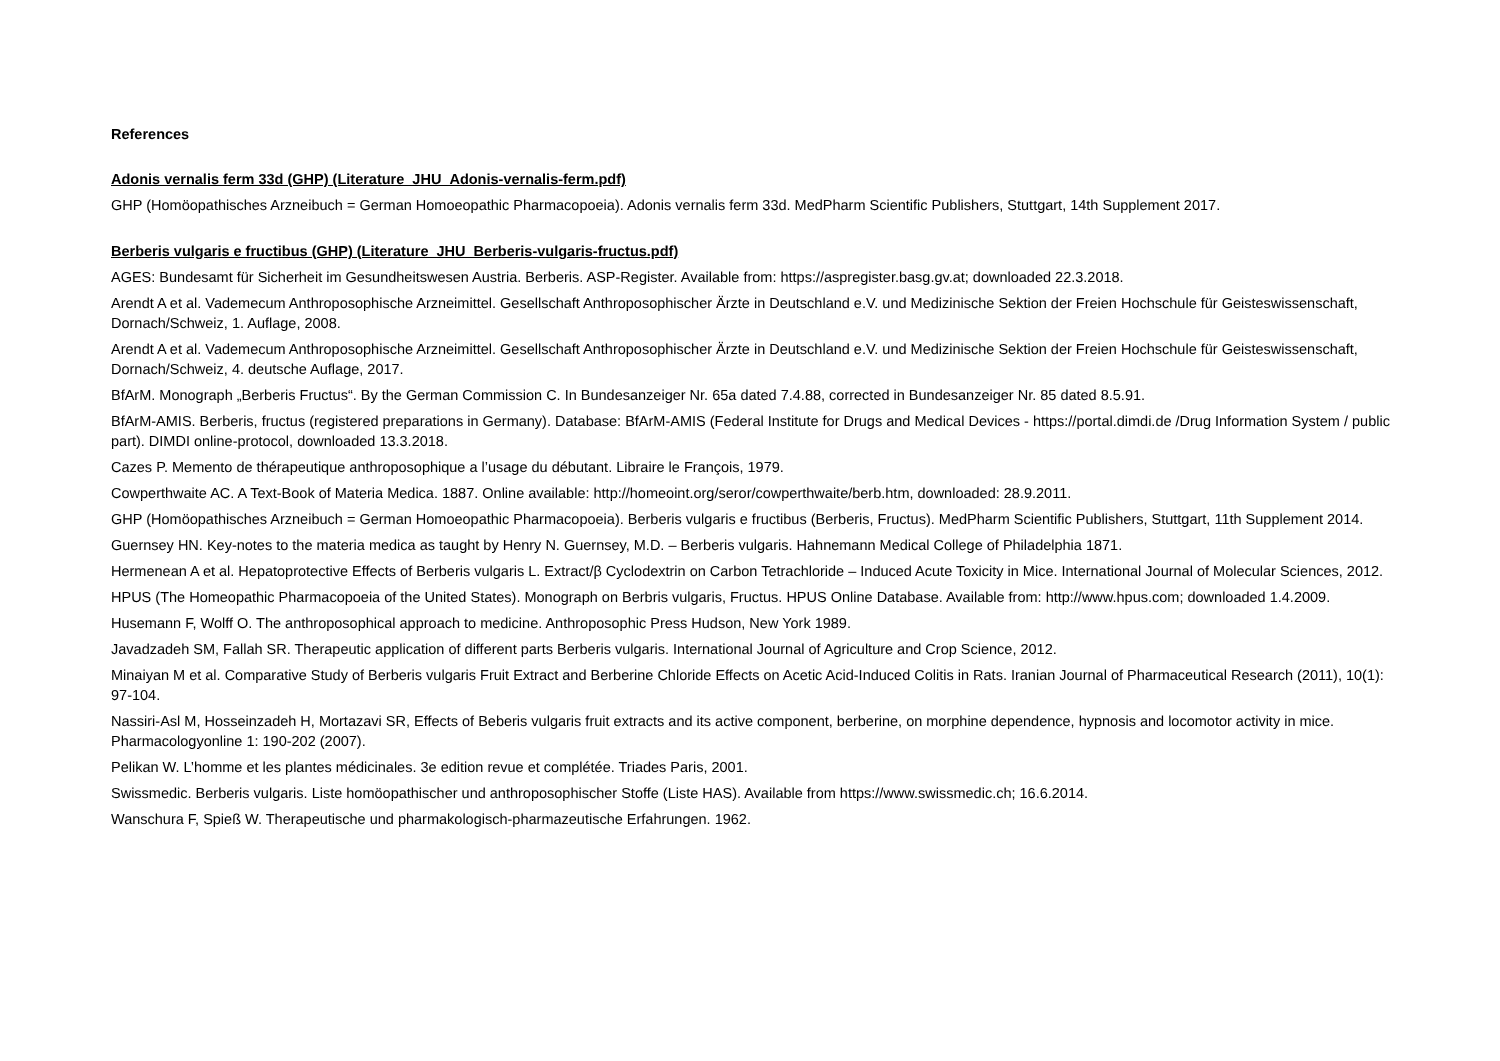References
Adonis vernalis ferm 33d (GHP) (Literature_JHU_Adonis-vernalis-ferm.pdf)
GHP (Homöopathisches Arzneibuch = German Homoeopathic Pharmacopoeia). Adonis vernalis ferm 33d. MedPharm Scientific Publishers, Stuttgart, 14th Supplement 2017.
Berberis vulgaris e fructibus (GHP) (Literature_JHU_Berberis-vulgaris-fructus.pdf)
AGES: Bundesamt für Sicherheit im Gesundheitswesen Austria. Berberis. ASP-Register. Available from: https://aspregister.basg.gv.at; downloaded 22.3.2018.
Arendt A et al. Vademecum Anthroposophische Arzneimittel. Gesellschaft Anthroposophischer Ärzte in Deutschland e.V. und Medizinische Sektion der Freien Hochschule für Geisteswissenschaft, Dornach/Schweiz, 1. Auflage, 2008.
Arendt A et al. Vademecum Anthroposophische Arzneimittel. Gesellschaft Anthroposophischer Ärzte in Deutschland e.V. und Medizinische Sektion der Freien Hochschule für Geisteswissenschaft, Dornach/Schweiz, 4. deutsche Auflage, 2017.
BfArM. Monograph „Berberis Fructus“. By the German Commission C. In Bundesanzeiger Nr. 65a dated 7.4.88, corrected in Bundesanzeiger Nr. 85 dated 8.5.91.
BfArM-AMIS. Berberis, fructus (registered preparations in Germany). Database: BfArM-AMIS (Federal Institute for Drugs and Medical Devices - https://portal.dimdi.de /Drug Information System / public part). DIMDI online-protocol, downloaded 13.3.2018.
Cazes P. Memento de thérapeutique anthroposophique a l’usage du débutant. Libraire le François, 1979.
Cowperthwaite AC. A Text-Book of Materia Medica. 1887. Online available: http://homeoint.org/seror/cowperthwaite/berb.htm, downloaded: 28.9.2011.
GHP (Homöopathisches Arzneibuch = German Homoeopathic Pharmacopoeia). Berberis vulgaris e fructibus (Berberis, Fructus). MedPharm Scientific Publishers, Stuttgart, 11th Supplement 2014.
Guernsey HN. Key-notes to the materia medica as taught by Henry N. Guernsey, M.D. – Berberis vulgaris. Hahnemann Medical College of Philadelphia 1871.
Hermenean A et al. Hepatoprotective Effects of Berberis vulgaris L. Extract/β Cyclodextrin on Carbon Tetrachloride – Induced Acute Toxicity in Mice. International Journal of Molecular Sciences, 2012.
HPUS (The Homeopathic Pharmacopoeia of the United States). Monograph on Berbris vulgaris, Fructus. HPUS Online Database. Available from: http://www.hpus.com; downloaded 1.4.2009.
Husemann F, Wolff O. The anthroposophical approach to medicine. Anthroposophic Press Hudson, New York 1989.
Javadzadeh SM, Fallah SR. Therapeutic application of different parts Berberis vulgaris. International Journal of Agriculture and Crop Science, 2012.
Minaiyan M et al. Comparative Study of Berberis vulgaris Fruit Extract and Berberine Chloride Effects on Acetic Acid-Induced Colitis in Rats. Iranian Journal of Pharmaceutical Research (2011), 10(1): 97-104.
Nassiri-Asl M, Hosseinzadeh H, Mortazavi SR, Effects of Beberis vulgaris fruit extracts and its active component, berberine, on morphine dependence, hypnosis and locomotor activity in mice. Pharmacologyonline 1: 190-202 (2007).
Pelikan W. L’homme et les plantes médicinales. 3e edition revue et complétée. Triades Paris, 2001.
Swissmedic. Berberis vulgaris. Liste homöopathischer und anthroposophischer Stoffe (Liste HAS). Available from https://www.swissmedic.ch; 16.6.2014.
Wanschura F, Spieß W. Therapeutische und pharmakologisch-pharmazeutische Erfahrungen. 1962.